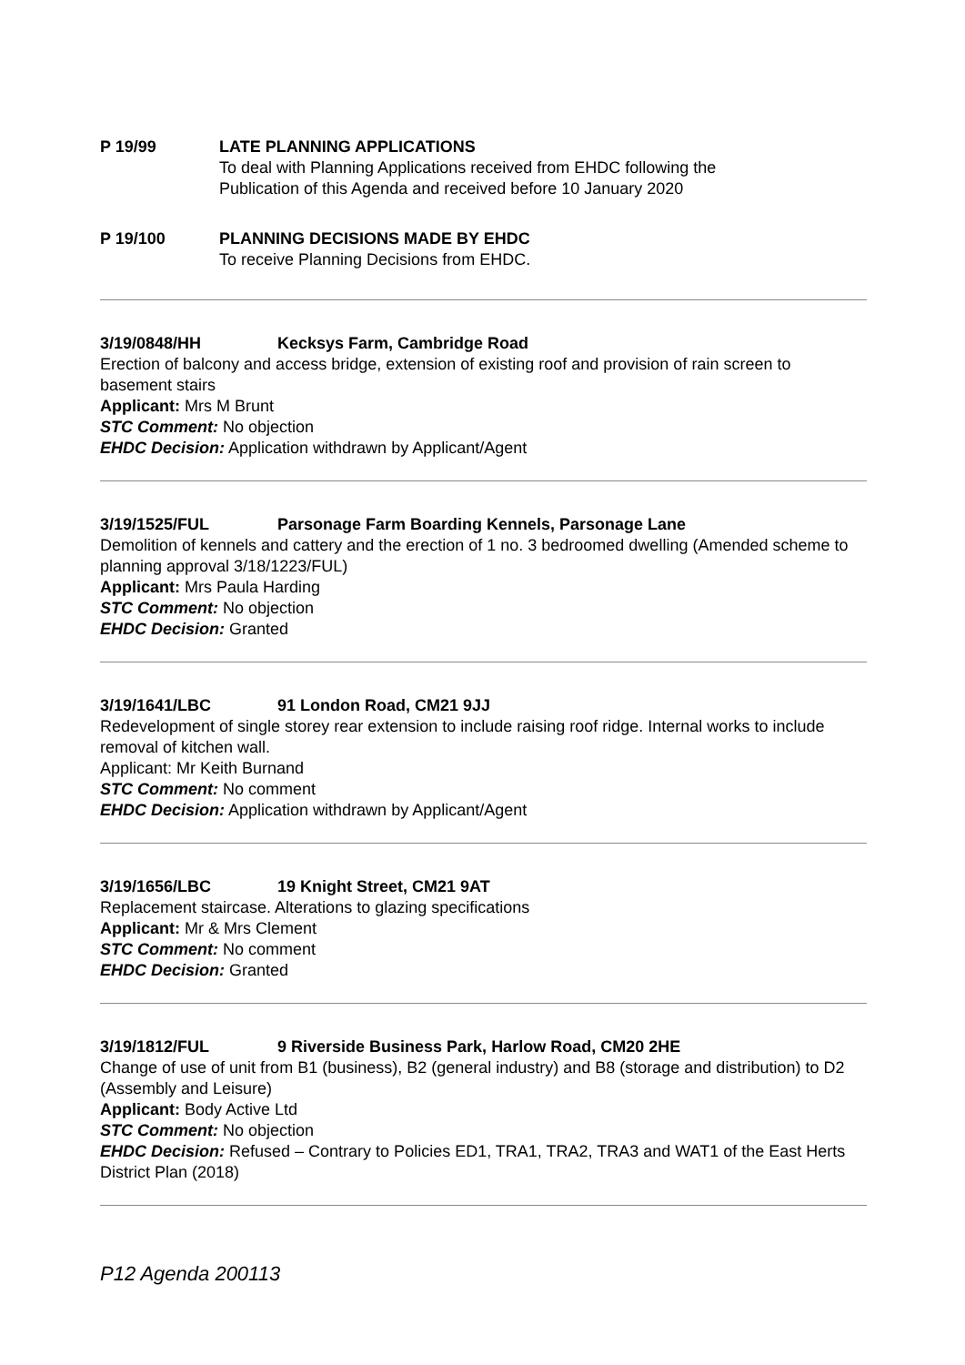P 19/99 LATE PLANNING APPLICATIONS
To deal with Planning Applications received from EHDC following the
Publication of this Agenda and received before 10 January 2020
P 19/100 PLANNING DECISIONS MADE BY EHDC
To receive Planning Decisions from EHDC.
3/19/0848/HH Kecksys Farm, Cambridge Road
Erection of balcony and access bridge, extension of existing roof and provision of rain screen to basement stairs
Applicant: Mrs M Brunt
STC Comment: No objection
EHDC Decision: Application withdrawn by Applicant/Agent
3/19/1525/FUL Parsonage Farm Boarding Kennels, Parsonage Lane
Demolition of kennels and cattery and the erection of 1 no. 3 bedroomed dwelling (Amended scheme to planning approval 3/18/1223/FUL)
Applicant: Mrs Paula Harding
STC Comment: No objection
EHDC Decision: Granted
3/19/1641/LBC 91 London Road, CM21 9JJ
Redevelopment of single storey rear extension to include raising roof ridge. Internal works to include removal of kitchen wall.
Applicant: Mr Keith Burnand
STC Comment: No comment
EHDC Decision: Application withdrawn by Applicant/Agent
3/19/1656/LBC 19 Knight Street, CM21 9AT
Replacement staircase. Alterations to glazing specifications
Applicant: Mr & Mrs Clement
STC Comment: No comment
EHDC Decision: Granted
3/19/1812/FUL 9 Riverside Business Park, Harlow Road, CM20 2HE
Change of use of unit from B1 (business), B2 (general industry) and B8 (storage and distribution) to D2 (Assembly and Leisure)
Applicant: Body Active Ltd
STC Comment: No objection
EHDC Decision: Refused – Contrary to Policies ED1, TRA1, TRA2, TRA3 and WAT1 of the East Herts District Plan (2018)
P12 Agenda 200113